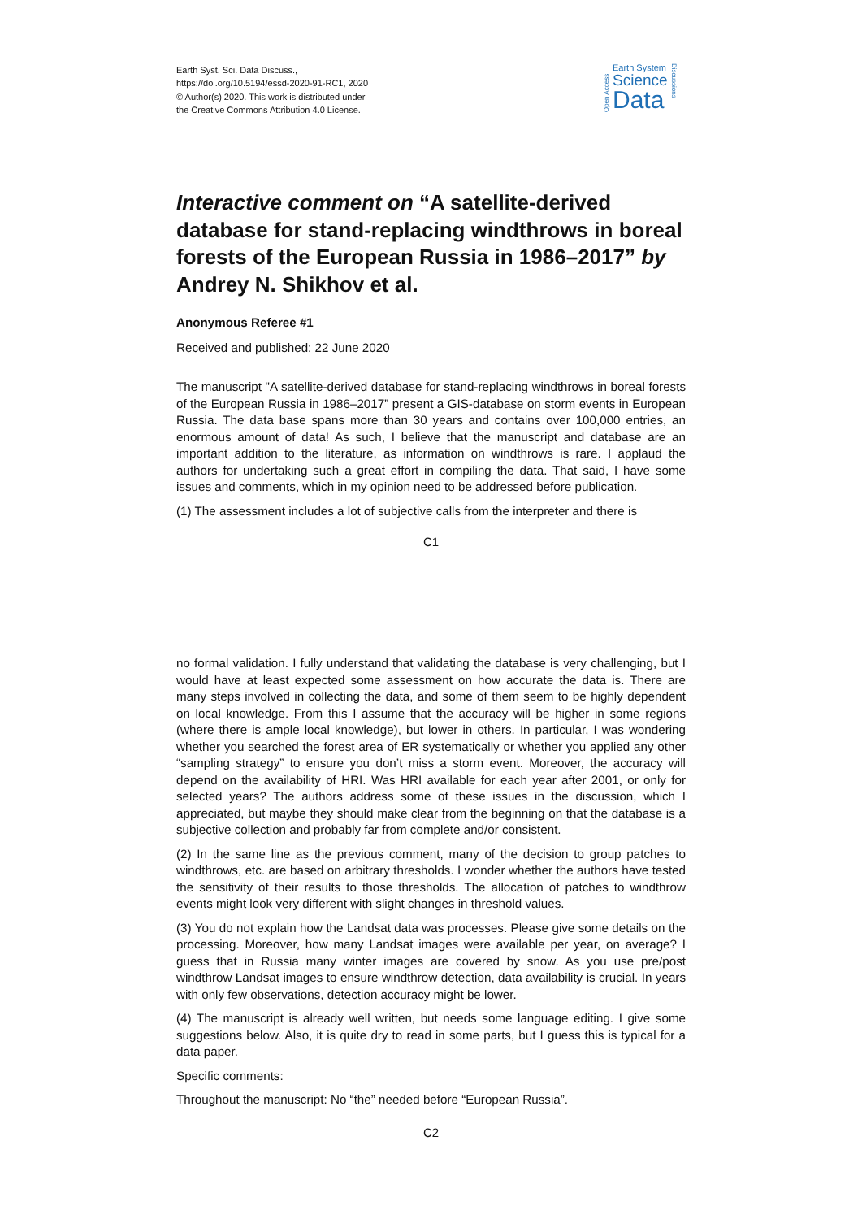Earth Syst. Sci. Data Discuss.,
https://doi.org/10.5194/essd-2020-91-RC1, 2020
© Author(s) 2020. This work is distributed under
the Creative Commons Attribution 4.0 License.
Open Access
Earth System
Science
Data
Discussions
Interactive comment on “A satellite-derived database for stand-replacing windthrows in boreal forests of the European Russia in 1986–2017” by Andrey N. Shikhov et al.
Anonymous Referee #1
Received and published: 22 June 2020
The manuscript "A satellite-derived database for stand-replacing windthrows in boreal forests of the European Russia in 1986–2017” present a GIS-database on storm events in European Russia. The data base spans more than 30 years and contains over 100,000 entries, an enormous amount of data! As such, I believe that the manuscript and database are an important addition to the literature, as information on windthrows is rare. I applaud the authors for undertaking such a great effort in compiling the data. That said, I have some issues and comments, which in my opinion need to be addressed before publication.
(1) The assessment includes a lot of subjective calls from the interpreter and there is
C1
no formal validation. I fully understand that validating the database is very challenging, but I would have at least expected some assessment on how accurate the data is. There are many steps involved in collecting the data, and some of them seem to be highly dependent on local knowledge. From this I assume that the accuracy will be higher in some regions (where there is ample local knowledge), but lower in others. In particular, I was wondering whether you searched the forest area of ER systematically or whether you applied any other “sampling strategy” to ensure you don’t miss a storm event. Moreover, the accuracy will depend on the availability of HRI. Was HRI available for each year after 2001, or only for selected years? The authors address some of these issues in the discussion, which I appreciated, but maybe they should make clear from the beginning on that the database is a subjective collection and probably far from complete and/or consistent.
(2) In the same line as the previous comment, many of the decision to group patches to windthrows, etc. are based on arbitrary thresholds. I wonder whether the authors have tested the sensitivity of their results to those thresholds. The allocation of patches to windthrow events might look very different with slight changes in threshold values.
(3) You do not explain how the Landsat data was processes. Please give some details on the processing. Moreover, how many Landsat images were available per year, on average? I guess that in Russia many winter images are covered by snow. As you use pre/post windthrow Landsat images to ensure windthrow detection, data availability is crucial. In years with only few observations, detection accuracy might be lower.
(4) The manuscript is already well written, but needs some language editing. I give some suggestions below. Also, it is quite dry to read in some parts, but I guess this is typical for a data paper.
Specific comments:
Throughout the manuscript: No “the” needed before “European Russia”.
C2